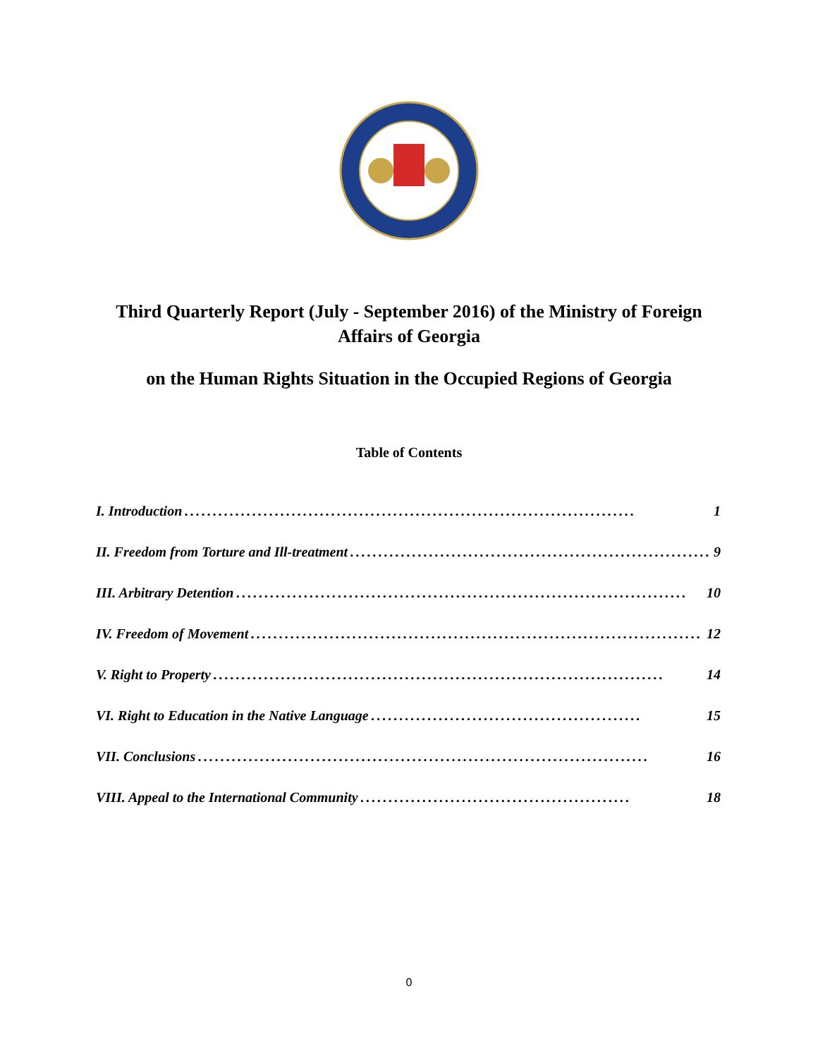Third Quarterly Report (July - September 2016) of the Ministry of Foreign Affairs of Georgia
on the Human Rights Situation in the Occupied Regions of Georgia
Table of Contents
I. Introduction................................................................................ 1
II. Freedom from Torture and Ill-treatment................................................................ 9
III. Arbitrary Detention................................................................................ 10
IV. Freedom of Movement................................................................................ 12
V. Right to Property................................................................................ 14
VI. Right to Education in the Native Language................................................ 15
VII. Conclusions................................................................................ 16
VIII. Appeal to the International Community................................................ 18
0